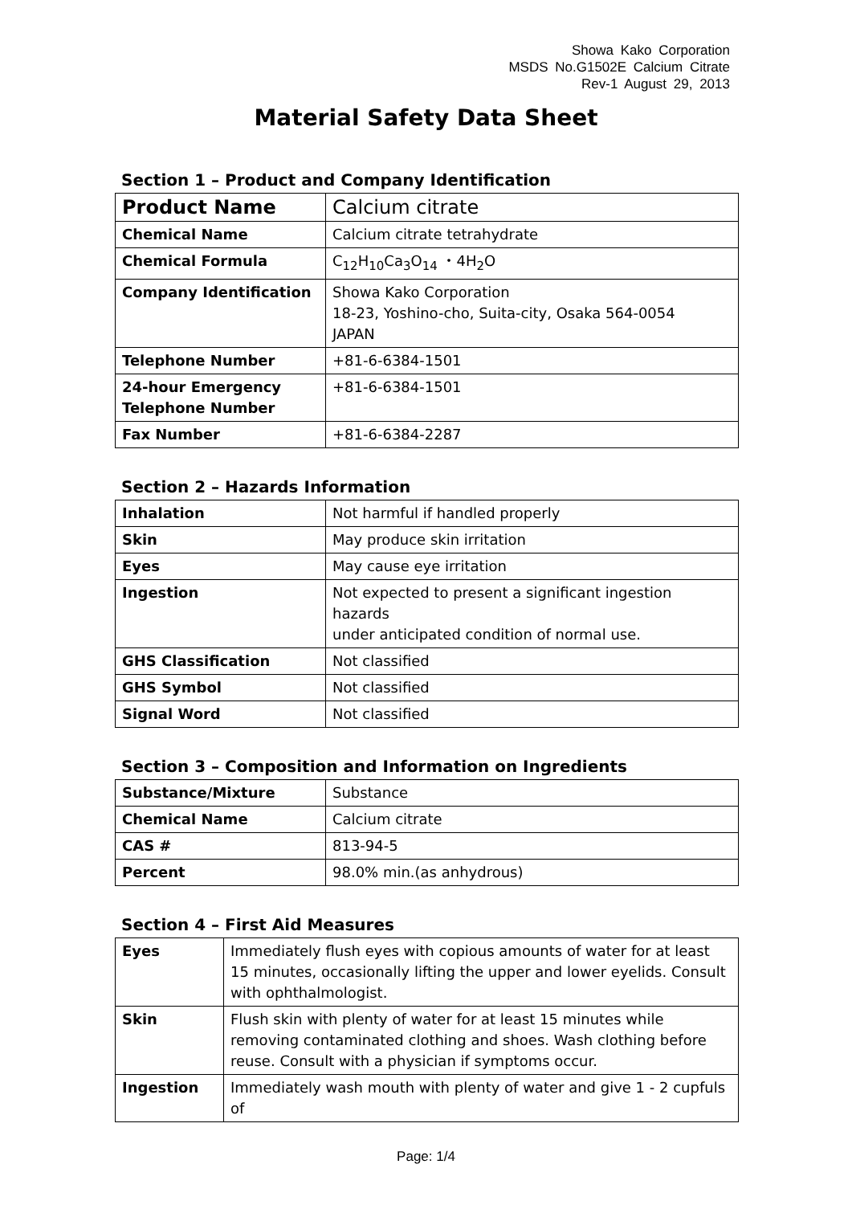Showa Kako Corporation
MSDS No.G1502E Calcium Citrate
Rev-1 August 29, 2013
Material Safety Data Sheet
Section 1 – Product and Company Identification
| Product Name | Calcium citrate |
| Chemical Name | Calcium citrate tetrahydrate |
| Chemical Formula | C<sub>12</sub>H<sub>10</sub>Ca<sub>3</sub>O<sub>14</sub> ・4H<sub>2</sub>O |
| Company Identification | Showa Kako Corporation 18-23, Yoshino-cho, Suita-city, Osaka 564-0054 JAPAN |
| Telephone Number | +81-6-6384-1501 |
| 24-hour Emergency Telephone Number | +81-6-6384-1501 |
| Fax Number | +81-6-6384-2287 |
Section 2 – Hazards Information
| Inhalation | Not harmful if handled properly |
| Skin | May produce skin irritation |
| Eyes | May cause eye irritation |
| Ingestion | Not expected to present a significant ingestion hazards under anticipated condition of normal use. |
| GHS Classification | Not classified |
| GHS Symbol | Not classified |
| Signal Word | Not classified |
Section 3 – Composition and Information on Ingredients
| Substance/Mixture | Substance |
| Chemical Name | Calcium citrate |
| CAS # | 813-94-5 |
| Percent | 98.0% min.(as anhydrous) |
Section 4 – First Aid Measures
| Eyes | Immediately flush eyes with copious amounts of water for at least 15 minutes, occasionally lifting the upper and lower eyelids. Consult with ophthalmologist. |
| Skin | Flush skin with plenty of water for at least 15 minutes while removing contaminated clothing and shoes. Wash clothing before reuse. Consult with a physician if symptoms occur. |
| Ingestion | Immediately wash mouth with plenty of water and give 1 - 2 cupfuls of |
Page: 1/4